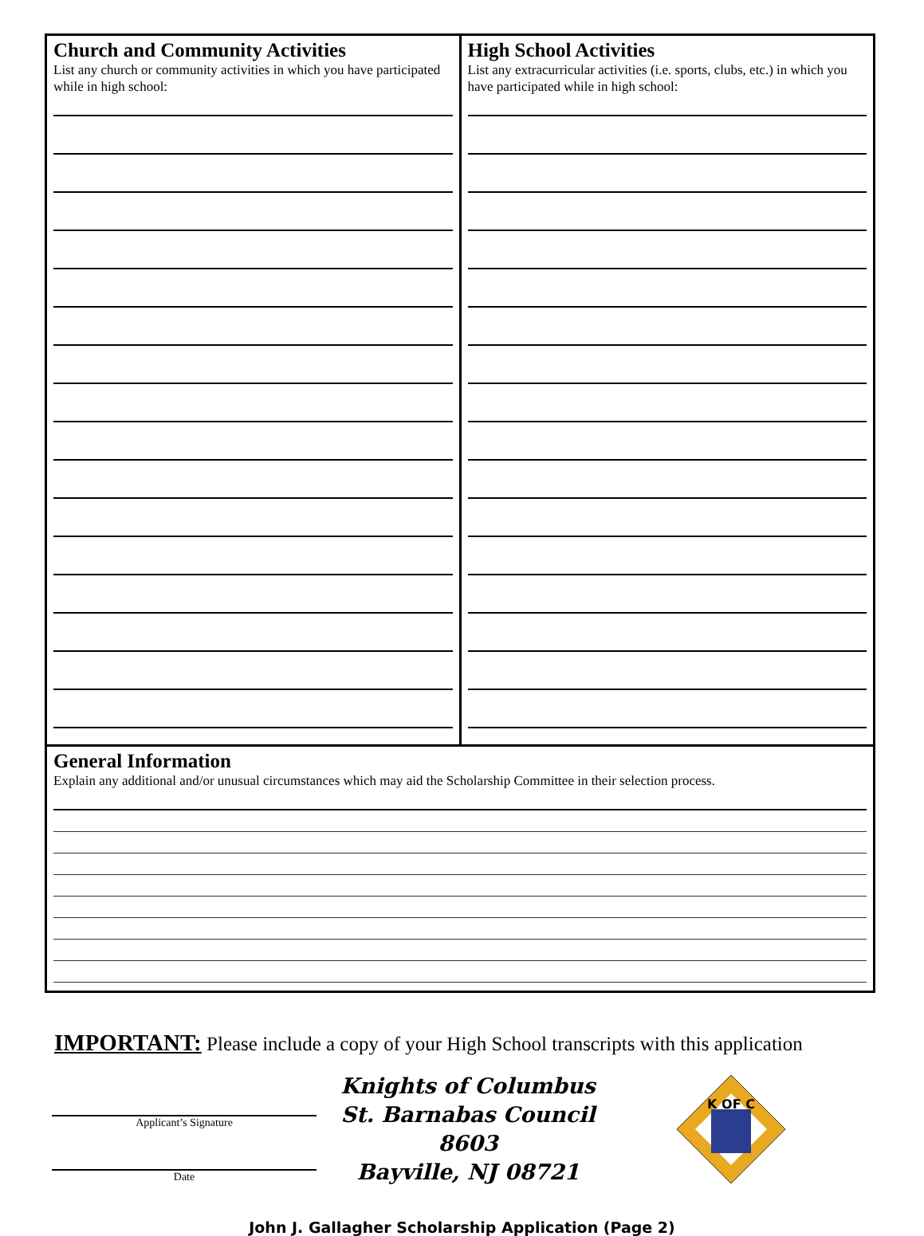Church and Community Activities
List any church or community activities in which you have participated while in high school:
High School Activities
List any extracurricular activities (i.e. sports, clubs, etc.) in which you have participated while in high school:
General Information
Explain any additional and/or unusual circumstances which may aid the Scholarship Committee in their selection process.
IMPORTANT: Please include a copy of your High School transcripts with this application
Applicant’s Signature
Date
Knights of Columbus
St. Barnabas Council 8603
Bayville, NJ 08721
K OF C
John J. Gallagher Scholarship Application (Page 2)